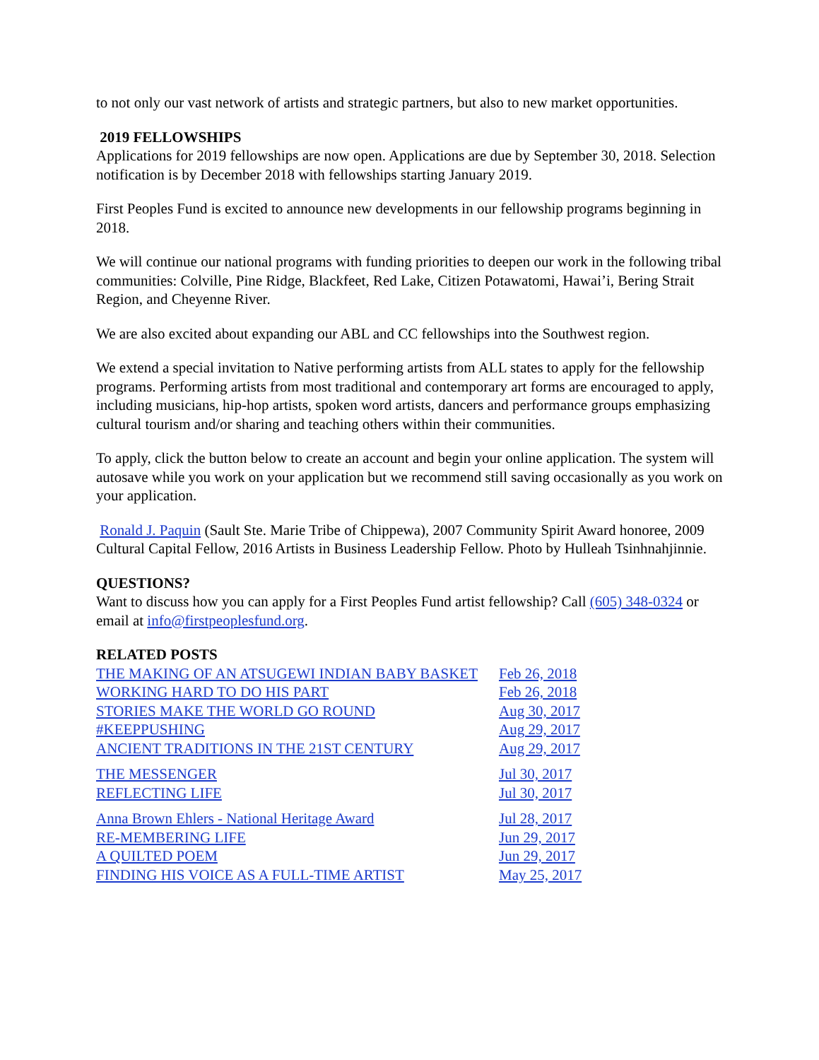to not only our vast network of artists and strategic partners, but also to new market opportunities.
2019 FELLOWSHIPS
Applications for 2019 fellowships are now open. Applications are due by September 30, 2018. Selection notification is by December 2018 with fellowships starting January 2019.
First Peoples Fund is excited to announce new developments in our fellowship programs beginning in 2018.
We will continue our national programs with funding priorities to deepen our work in the following tribal communities: Colville, Pine Ridge, Blackfeet, Red Lake, Citizen Potawatomi, Hawai’i, Bering Strait Region, and Cheyenne River.
We are also excited about expanding our ABL and CC fellowships into the Southwest region.
We extend a special invitation to Native performing artists from ALL states to apply for the fellowship programs. Performing artists from most traditional and contemporary art forms are encouraged to apply, including musicians, hip-hop artists, spoken word artists, dancers and performance groups emphasizing cultural tourism and/or sharing and teaching others within their communities.
To apply, click the button below to create an account and begin your online application. The system will autosave while you work on your application but we recommend still saving occasionally as you work on your application.
Ronald J. Paquin (Sault Ste. Marie Tribe of Chippewa), 2007 Community Spirit Award honoree, 2009 Cultural Capital Fellow, 2016 Artists in Business Leadership Fellow. Photo by Hulleah Tsinhnahjinnie.
QUESTIONS?
Want to discuss how you can apply for a First Peoples Fund artist fellowship? Call (605) 348-0324 or email at info@firstpeoplesfund.org.
RELATED POSTS
| THE MAKING OF AN ATSUGEWI INDIAN BABY BASKET | Feb 26, 2018 |
| WORKING HARD TO DO HIS PART | Feb 26, 2018 |
| STORIES MAKE THE WORLD GO ROUND | Aug 30, 2017 |
| #KEEPPUSHING | Aug 29, 2017 |
| ANCIENT TRADITIONS IN THE 21ST CENTURY | Aug 29, 2017 |
| THE MESSENGER | Jul 30, 2017 |
| REFLECTING LIFE | Jul 30, 2017 |
| Anna Brown Ehlers - National Heritage Award | Jul 28, 2017 |
| RE-MEMBERING LIFE | Jun 29, 2017 |
| A QUILTED POEM | Jun 29, 2017 |
| FINDING HIS VOICE AS A FULL-TIME ARTIST | May 25, 2017 |